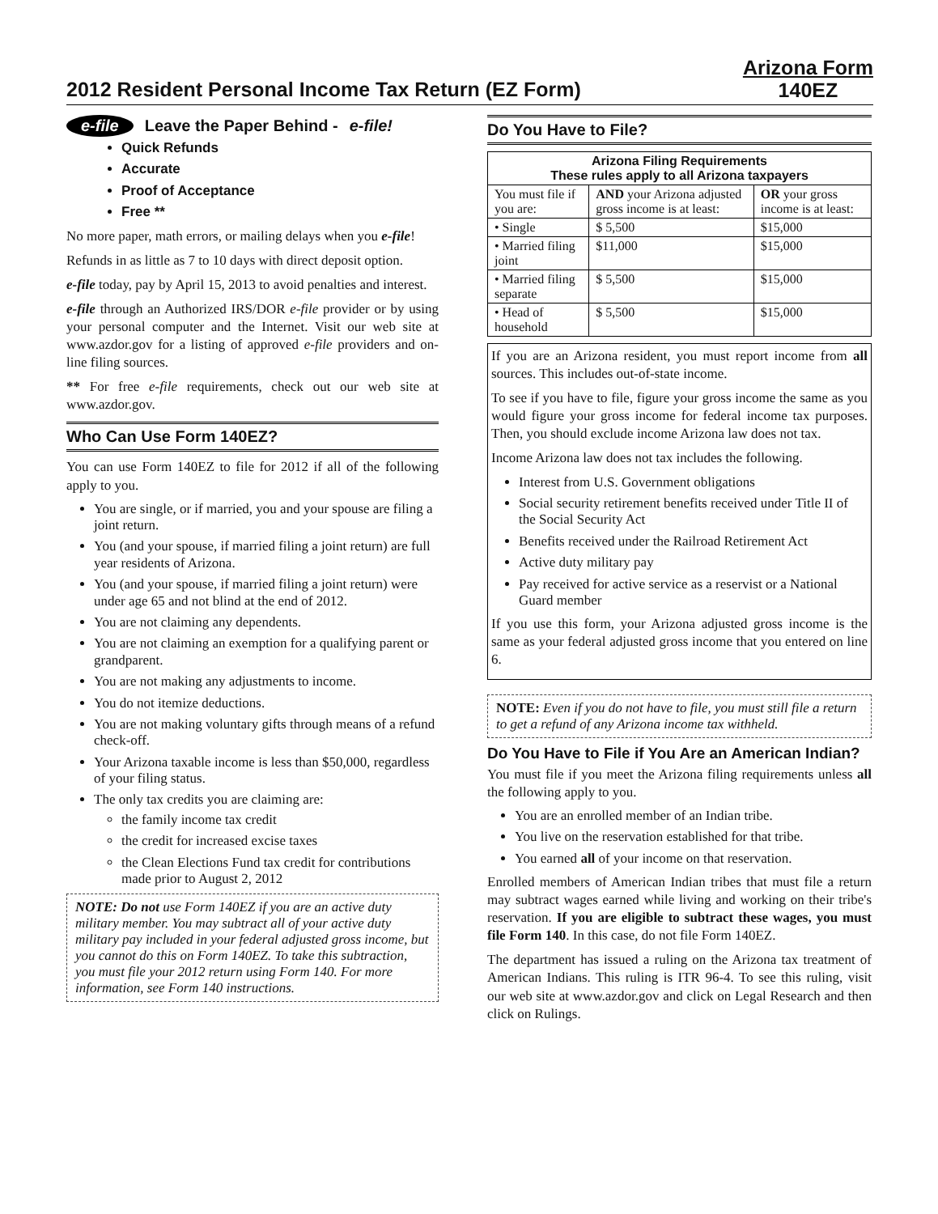2012 Resident Personal Income Tax Return (EZ Form)
Arizona Form
140EZ
e-file Leave the Paper Behind - e-file!
Quick Refunds
Accurate
Proof of Acceptance
Free **
No more paper, math errors, or mailing delays when you e-file!
Refunds in as little as 7 to 10 days with direct deposit option.
e-file today, pay by April 15, 2013 to avoid penalties and interest.
e-file through an Authorized IRS/DOR e-file provider or by using your personal computer and the Internet. Visit our web site at www.azdor.gov for a listing of approved e-file providers and on-line filing sources.
** For free e-file requirements, check out our web site at www.azdor.gov.
Who Can Use Form 140EZ?
You can use Form 140EZ to file for 2012 if all of the following apply to you.
You are single, or if married, you and your spouse are filing a joint return.
You (and your spouse, if married filing a joint return) are full year residents of Arizona.
You (and your spouse, if married filing a joint return) were under age 65 and not blind at the end of 2012.
You are not claiming any dependents.
You are not claiming an exemption for a qualifying parent or grandparent.
You are not making any adjustments to income.
You do not itemize deductions.
You are not making voluntary gifts through means of a refund check-off.
Your Arizona taxable income is less than $50,000, regardless of your filing status.
The only tax credits you are claiming are:
the family income tax credit
the credit for increased excise taxes
the Clean Elections Fund tax credit for contributions made prior to August 2, 2012
NOTE: Do not use Form 140EZ if you are an active duty military member. You may subtract all of your active duty military pay included in your federal adjusted gross income, but you cannot do this on Form 140EZ. To take this subtraction, you must file your 2012 return using Form 140. For more information, see Form 140 instructions.
Do You Have to File?
| Arizona Filing Requirements These rules apply to all Arizona taxpayers | | |
| --- | --- | --- |
| You must file if you are: | AND your Arizona adjusted gross income is at least: | OR your gross income is at least: |
| • Single | $ 5,500 | $15,000 |
| • Married filing joint | $11,000 | $15,000 |
| • Married filing separate | $ 5,500 | $15,000 |
| • Head of household | $ 5,500 | $15,000 |
If you are an Arizona resident, you must report income from all sources. This includes out-of-state income.
To see if you have to file, figure your gross income the same as you would figure your gross income for federal income tax purposes. Then, you should exclude income Arizona law does not tax.
Income Arizona law does not tax includes the following.
Interest from U.S. Government obligations
Social security retirement benefits received under Title II of the Social Security Act
Benefits received under the Railroad Retirement Act
Active duty military pay
Pay received for active service as a reservist or a National Guard member
If you use this form, your Arizona adjusted gross income is the same as your federal adjusted gross income that you entered on line 6.
NOTE: Even if you do not have to file, you must still file a return to get a refund of any Arizona income tax withheld.
Do You Have to File if You Are an American Indian?
You must file if you meet the Arizona filing requirements unless all the following apply to you.
You are an enrolled member of an Indian tribe.
You live on the reservation established for that tribe.
You earned all of your income on that reservation.
Enrolled members of American Indian tribes that must file a return may subtract wages earned while living and working on their tribe's reservation. If you are eligible to subtract these wages, you must file Form 140. In this case, do not file Form 140EZ.
The department has issued a ruling on the Arizona tax treatment of American Indians. This ruling is ITR 96-4. To see this ruling, visit our web site at www.azdor.gov and click on Legal Research and then click on Rulings.